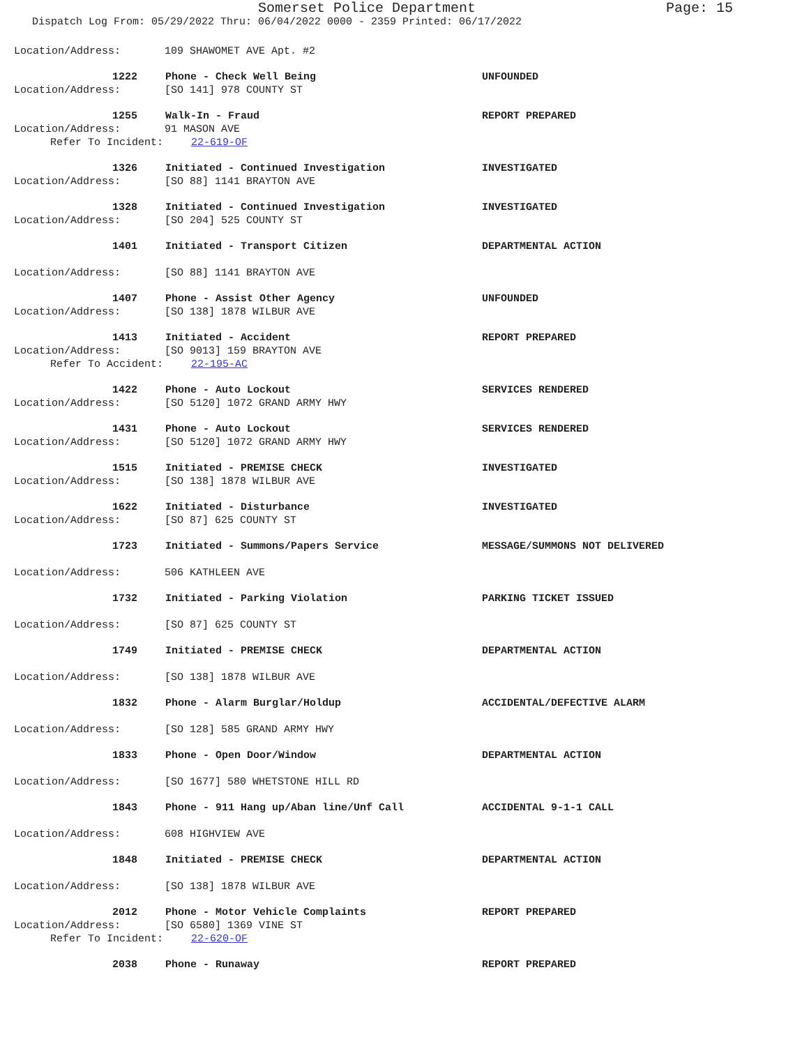Somerset Police Department
Page: 15
Dispatch Log From: 05/29/2022 Thru: 06/04/2022 0000 - 2359 Printed: 06/17/2022
Location/Address: 109 SHAWOMET AVE Apt. #2
1222 Phone - Check Well Being UNFOUNDED
Location/Address: [SO 141] 978 COUNTY ST
1255 Walk-In - Fraud REPORT PREPARED
Location/Address: 91 MASON AVE
Refer To Incident: 22-619-OF
1326 Initiated - Continued Investigation INVESTIGATED
Location/Address: [SO 88] 1141 BRAYTON AVE
1328 Initiated - Continued Investigation INVESTIGATED
Location/Address: [SO 204] 525 COUNTY ST
1401 Initiated - Transport Citizen DEPARTMENTAL ACTION
Location/Address: [SO 88] 1141 BRAYTON AVE
1407 Phone - Assist Other Agency UNFOUNDED
Location/Address: [SO 138] 1878 WILBUR AVE
1413 Initiated - Accident REPORT PREPARED
Location/Address: [SO 9013] 159 BRAYTON AVE
Refer To Accident: 22-195-AC
1422 Phone - Auto Lockout SERVICES RENDERED
Location/Address: [SO 5120] 1072 GRAND ARMY HWY
1431 Phone - Auto Lockout SERVICES RENDERED
Location/Address: [SO 5120] 1072 GRAND ARMY HWY
1515 Initiated - PREMISE CHECK INVESTIGATED
Location/Address: [SO 138] 1878 WILBUR AVE
1622 Initiated - Disturbance INVESTIGATED
Location/Address: [SO 87] 625 COUNTY ST
1723 Initiated - Summons/Papers Service MESSAGE/SUMMONS NOT DELIVERED
Location/Address: 506 KATHLEEN AVE
1732 Initiated - Parking Violation PARKING TICKET ISSUED
Location/Address: [SO 87] 625 COUNTY ST
1749 Initiated - PREMISE CHECK DEPARTMENTAL ACTION
Location/Address: [SO 138] 1878 WILBUR AVE
1832 Phone - Alarm Burglar/Holdup ACCIDENTAL/DEFECTIVE ALARM
Location/Address: [SO 128] 585 GRAND ARMY HWY
1833 Phone - Open Door/Window DEPARTMENTAL ACTION
Location/Address: [SO 1677] 580 WHETSTONE HILL RD
1843 Phone - 911 Hang up/Aban line/Unf Call ACCIDENTAL 9-1-1 CALL
Location/Address: 608 HIGHVIEW AVE
1848 Initiated - PREMISE CHECK DEPARTMENTAL ACTION
Location/Address: [SO 138] 1878 WILBUR AVE
2012 Phone - Motor Vehicle Complaints REPORT PREPARED
Location/Address: [SO 6580] 1369 VINE ST
Refer To Incident: 22-620-OF
2038 Phone - Runaway REPORT PREPARED